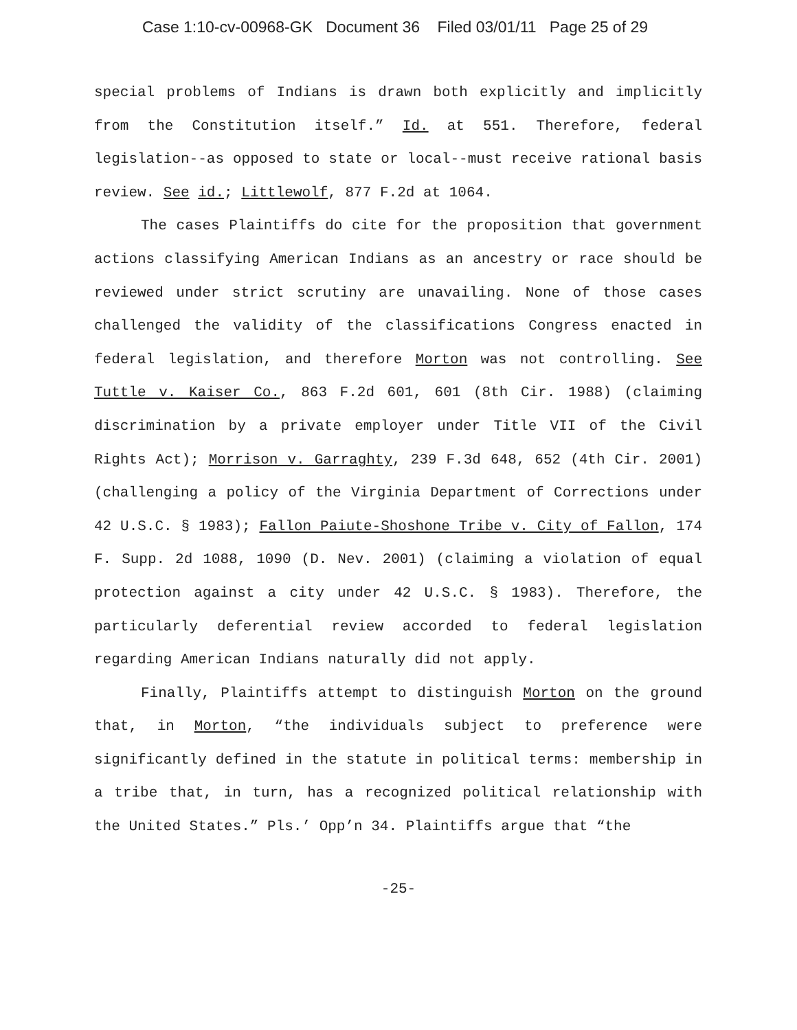Case 1:10-cv-00968-GK Document 36 Filed 03/01/11 Page 25 of 29
special problems of Indians is drawn both explicitly and implicitly from the Constitution itself.” Id. at 551. Therefore, federal legislation--as opposed to state or local--must receive rational basis review. See id.; Littlewolf, 877 F.2d at 1064.
The cases Plaintiffs do cite for the proposition that government actions classifying American Indians as an ancestry or race should be reviewed under strict scrutiny are unavailing. None of those cases challenged the validity of the classifications Congress enacted in federal legislation, and therefore Morton was not controlling. See Tuttle v. Kaiser Co., 863 F.2d 601, 601 (8th Cir. 1988) (claiming discrimination by a private employer under Title VII of the Civil Rights Act); Morrison v. Garraghty, 239 F.3d 648, 652 (4th Cir. 2001) (challenging a policy of the Virginia Department of Corrections under 42 U.S.C. § 1983); Fallon Paiute-Shoshone Tribe v. City of Fallon, 174 F. Supp. 2d 1088, 1090 (D. Nev. 2001) (claiming a violation of equal protection against a city under 42 U.S.C. § 1983). Therefore, the particularly deferential review accorded to federal legislation regarding American Indians naturally did not apply.
Finally, Plaintiffs attempt to distinguish Morton on the ground that, in Morton, “the individuals subject to preference were significantly defined in the statute in political terms: membership in a tribe that, in turn, has a recognized political relationship with the United States.” Pls.’ Opp’n 34. Plaintiffs argue that “the
-25-